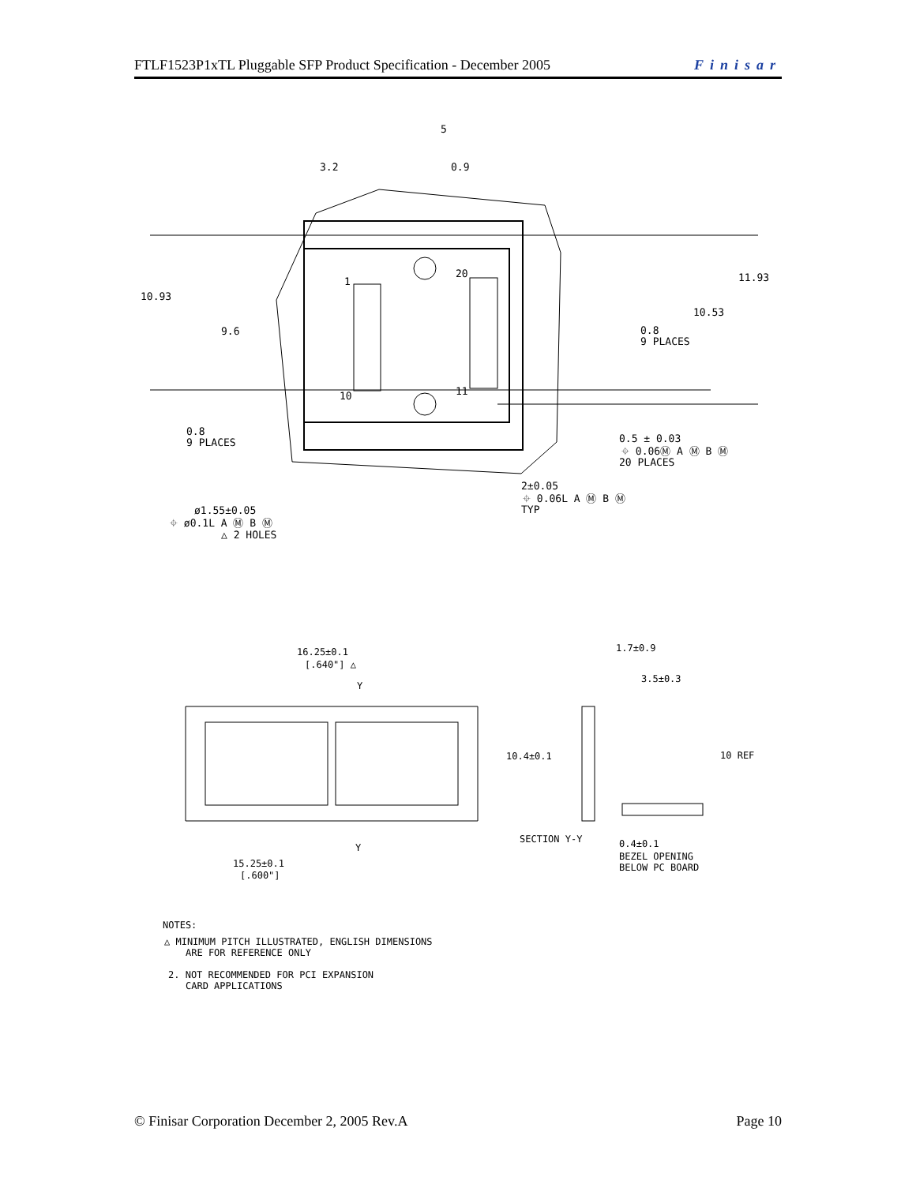FTLF1523P1xTL Pluggable SFP Product Specification - December 2005 Finisar
3.2
0.9
5
10.93
9.6
11.93
10.53
0.8
9 PLACES
0.8
9 PLACES
1
20
10
11
0.5 ± 0.03
⌖ 0.06Ⓜ A Ⓜ B Ⓜ
20 PLACES
2±0.05
⌖ 0.06L A Ⓜ B Ⓜ
TYP
ø1.55±0.05
⌖ ø0.1L A Ⓜ B Ⓜ
△ 2 HOLES
16.25±0.1
[.640"] △
Y
15.25±0.1
[.600"]
Y
1.7±0.9
3.5±0.3
10.4±0.1
10 REF
SECTION Y-Y
0.4±0.1
BEZEL OPENING
BELOW PC BOARD
NOTES:
△ MINIMUM PITCH ILLUSTRATED, ENGLISH DIMENSIONS
ARE FOR REFERENCE ONLY
2. NOT RECOMMENDED FOR PCI EXPANSION
CARD APPLICATIONS
© Finisar Corporation December 2, 2005 Rev.A Page 10